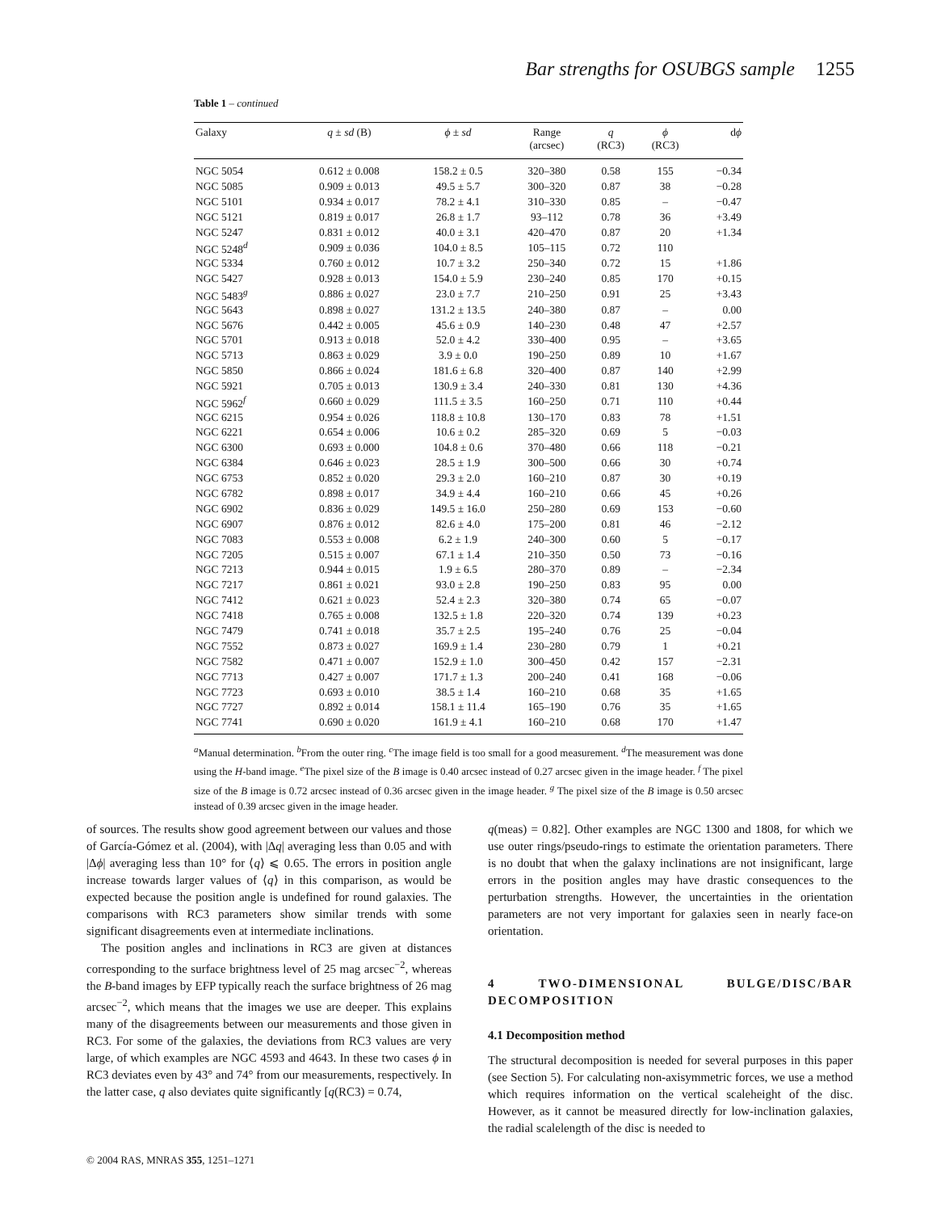Bar strengths for OSUBGS sample 1255
Table 1 – continued
| Galaxy | q ± sd (B) | ϕ ± sd | Range (arcsec) | q (RC3) | ϕ (RC3) | d ϕ |
| --- | --- | --- | --- | --- | --- | --- |
| NGC 5054 | 0.612 ± 0.008 | 158.2 ± 0.5 | 320–380 | 0.58 | 155 | −0.34 |
| NGC 5085 | 0.909 ± 0.013 | 49.5 ± 5.7 | 300–320 | 0.87 | 38 | −0.28 |
| NGC 5101 | 0.934 ± 0.017 | 78.2 ± 4.1 | 310–330 | 0.85 | – | −0.47 |
| NGC 5121 | 0.819 ± 0.017 | 26.8 ± 1.7 | 93–112 | 0.78 | 36 | +3.49 |
| NGC 5247 | 0.831 ± 0.012 | 40.0 ± 3.1 | 420–470 | 0.87 | 20 | +1.34 |
| NGC 5248<sup>d</sup> | 0.909 ± 0.036 | 104.0 ± 8.5 | 105–115 | 0.72 | 110 | |
| NGC 5334 | 0.760 ± 0.012 | 10.7 ± 3.2 | 250–340 | 0.72 | 15 | +1.86 |
| NGC 5427 | 0.928 ± 0.013 | 154.0 ± 5.9 | 230–240 | 0.85 | 170 | +0.15 |
| NGC 5483<sup>g</sup> | 0.886 ± 0.027 | 23.0 ± 7.7 | 210–250 | 0.91 | 25 | +3.43 |
| NGC 5643 | 0.898 ± 0.027 | 131.2 ± 13.5 | 240–380 | 0.87 | – | 0.00 |
| NGC 5676 | 0.442 ± 0.005 | 45.6 ± 0.9 | 140–230 | 0.48 | 47 | +2.57 |
| NGC 5701 | 0.913 ± 0.018 | 52.0 ± 4.2 | 330–400 | 0.95 | – | +3.65 |
| NGC 5713 | 0.863 ± 0.029 | 3.9 ± 0.0 | 190–250 | 0.89 | 10 | +1.67 |
| NGC 5850 | 0.866 ± 0.024 | 181.6 ± 6.8 | 320–400 | 0.87 | 140 | +2.99 |
| NGC 5921 | 0.705 ± 0.013 | 130.9 ± 3.4 | 240–330 | 0.81 | 130 | +4.36 |
| NGC 5962<sup>f</sup> | 0.660 ± 0.029 | 111.5 ± 3.5 | 160–250 | 0.71 | 110 | +0.44 |
| NGC 6215 | 0.954 ± 0.026 | 118.8 ± 10.8 | 130–170 | 0.83 | 78 | +1.51 |
| NGC 6221 | 0.654 ± 0.006 | 10.6 ± 0.2 | 285–320 | 0.69 | 5 | −0.03 |
| NGC 6300 | 0.693 ± 0.000 | 104.8 ± 0.6 | 370–480 | 0.66 | 118 | −0.21 |
| NGC 6384 | 0.646 ± 0.023 | 28.5 ± 1.9 | 300–500 | 0.66 | 30 | +0.74 |
| NGC 6753 | 0.852 ± 0.020 | 29.3 ± 2.0 | 160–210 | 0.87 | 30 | +0.19 |
| NGC 6782 | 0.898 ± 0.017 | 34.9 ± 4.4 | 160–210 | 0.66 | 45 | +0.26 |
| NGC 6902 | 0.836 ± 0.029 | 149.5 ± 16.0 | 250–280 | 0.69 | 153 | −0.60 |
| NGC 6907 | 0.876 ± 0.012 | 82.6 ± 4.0 | 175–200 | 0.81 | 46 | −2.12 |
| NGC 7083 | 0.553 ± 0.008 | 6.2 ± 1.9 | 240–300 | 0.60 | 5 | −0.17 |
| NGC 7205 | 0.515 ± 0.007 | 67.1 ± 1.4 | 210–350 | 0.50 | 73 | −0.16 |
| NGC 7213 | 0.944 ± 0.015 | 1.9 ± 6.5 | 280–370 | 0.89 | – | −2.34 |
| NGC 7217 | 0.861 ± 0.021 | 93.0 ± 2.8 | 190–250 | 0.83 | 95 | 0.00 |
| NGC 7412 | 0.621 ± 0.023 | 52.4 ± 2.3 | 320–380 | 0.74 | 65 | −0.07 |
| NGC 7418 | 0.765 ± 0.008 | 132.5 ± 1.8 | 220–320 | 0.74 | 139 | +0.23 |
| NGC 7479 | 0.741 ± 0.018 | 35.7 ± 2.5 | 195–240 | 0.76 | 25 | −0.04 |
| NGC 7552 | 0.873 ± 0.027 | 169.9 ± 1.4 | 230–280 | 0.79 | 1 | +0.21 |
| NGC 7582 | 0.471 ± 0.007 | 152.9 ± 1.0 | 300–450 | 0.42 | 157 | −2.31 |
| NGC 7713 | 0.427 ± 0.007 | 171.7 ± 1.3 | 200–240 | 0.41 | 168 | −0.06 |
| NGC 7723 | 0.693 ± 0.010 | 38.5 ± 1.4 | 160–210 | 0.68 | 35 | +1.65 |
| NGC 7727 | 0.892 ± 0.014 | 158.1 ± 11.4 | 165–190 | 0.76 | 35 | +1.65 |
| NGC 7741 | 0.690 ± 0.020 | 161.9 ± 4.1 | 160–210 | 0.68 | 170 | +1.47 |
<sup>a</sup> Manual determination. <sup>b</sup>From the outer ring. <sup>c</sup>The image field is too small for a good measurement. <sup>d</sup>The measurement was done using the H-band image. <sup>e</sup>The pixel size of the B image is 0.40 arcsec instead of 0.27 arcsec given in the image header. <sup>f</sup> The pixel size of the B image is 0.72 arcsec instead of 0.36 arcsec given in the image header. <sup>g</sup> The pixel size of the B image is 0.50 arcsec instead of 0.39 arcsec given in the image header.
of sources. The results show good agreement between our values and those of García-Gómez et al. (2004), with |Δq| averaging less than 0.05 and with |Δϕ| averaging less than 10° for ⟨q⟩ ⩽ 0.65. The errors in position angle increase towards larger values of ⟨q⟩ in this comparison, as would be expected because the position angle is undefined for round galaxies. The comparisons with RC3 parameters show similar trends with some significant disagreements even at intermediate inclinations.
The position angles and inclinations in RC3 are given at distances corresponding to the surface brightness level of 25 mag arcsec<sup>−2</sup>, whereas the B-band images by EFP typically reach the surface brightness of 26 mag arcsec<sup>−2</sup>, which means that the images we use are deeper. This explains many of the disagreements between our measurements and those given in RC3. For some of the galaxies, the deviations from RC3 values are very large, of which examples are NGC 4593 and 4643. In these two cases ϕ in RC3 deviates even by 43° and 74° from our measurements, respectively. In the latter case, q also deviates quite significantly [q(RC3) = 0.74,
q(meas) = 0.82]. Other examples are NGC 1300 and 1808, for which we use outer rings/pseudo-rings to estimate the orientation parameters. There is no doubt that when the galaxy inclinations are not insignificant, large errors in the position angles may have drastic consequences to the perturbation strengths. However, the uncertainties in the orientation parameters are not very important for galaxies seen in nearly face-on orientation.
4 TWO-DIMENSIONAL BULGE/DISC/BAR DECOMPOSITION
4.1 Decomposition method
The structural decomposition is needed for several purposes in this paper (see Section 5). For calculating non-axisymmetric forces, we use a method which requires information on the vertical scaleheight of the disc. However, as it cannot be measured directly for low-inclination galaxies, the radial scalelength of the disc is needed to
© 2004 RAS, MNRAS 355, 1251–1271